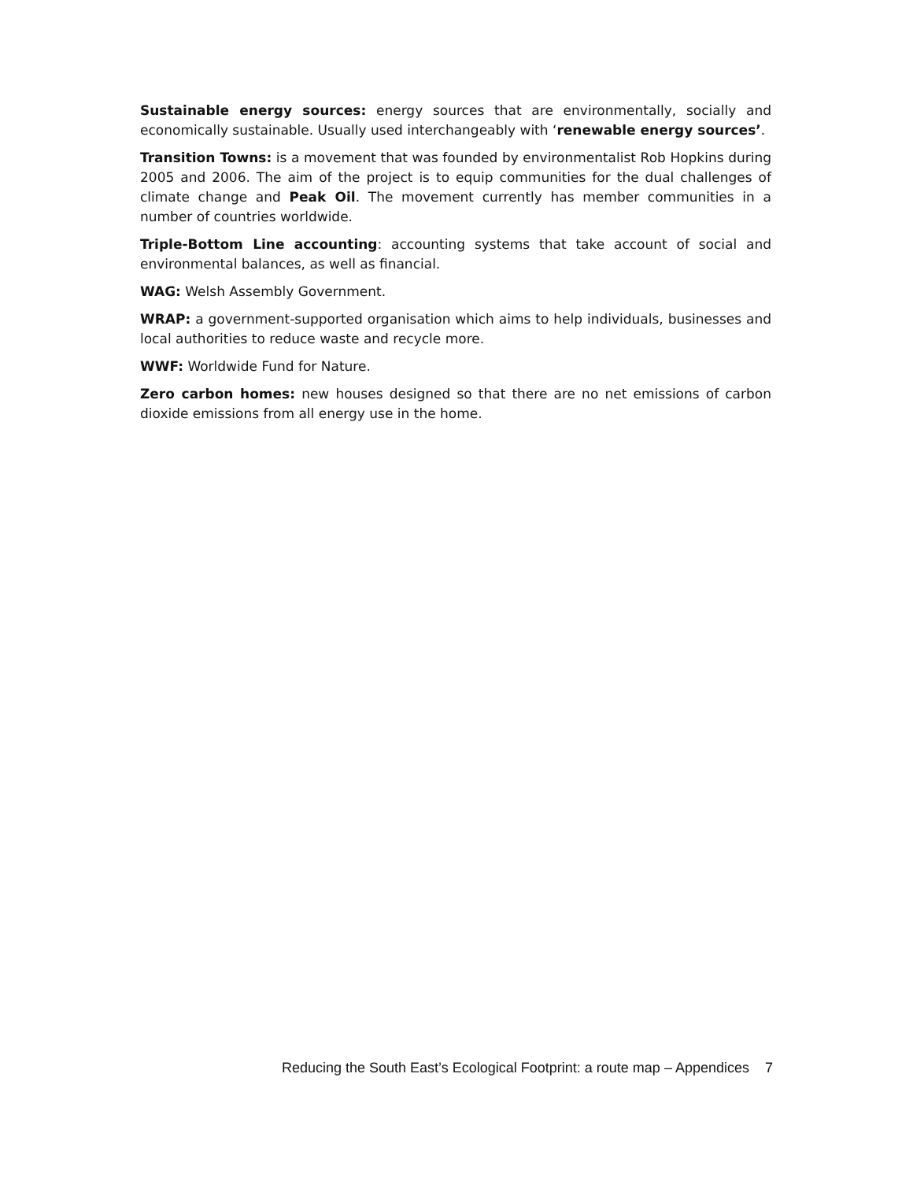Sustainable energy sources: energy sources that are environmentally, socially and economically sustainable. Usually used interchangeably with ‘renewable energy sources’.
Transition Towns: is a movement that was founded by environmentalist Rob Hopkins during 2005 and 2006. The aim of the project is to equip communities for the dual challenges of climate change and Peak Oil. The movement currently has member communities in a number of countries worldwide.
Triple-Bottom Line accounting: accounting systems that take account of social and environmental balances, as well as financial.
WAG: Welsh Assembly Government.
WRAP: a government-supported organisation which aims to help individuals, businesses and local authorities to reduce waste and recycle more.
WWF: Worldwide Fund for Nature.
Zero carbon homes: new houses designed so that there are no net emissions of carbon dioxide emissions from all energy use in the home.
Reducing the South East’s Ecological Footprint: a route map – Appendices 7